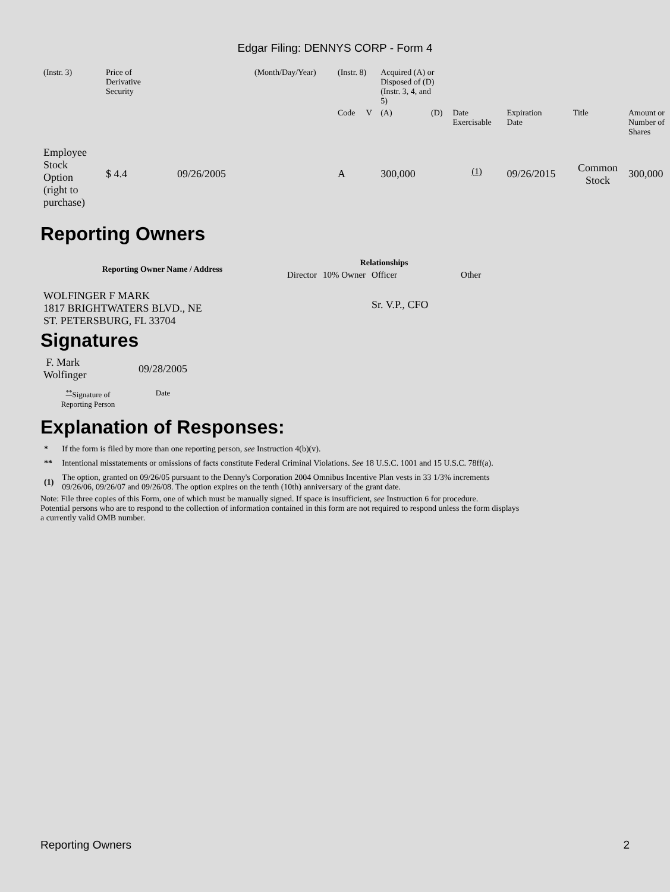Edgar Filing: DENNYS CORP - Form 4
| (Instr. 3) | Price of Derivative Security | | (Month/Day/Year) | (Instr. 8) | | Acquired (A) or Disposed of (D) (Instr. 3, 4, and 5) | | | | | |
| | | | | Code | V | (A) | (D) | Date Exercisable | Expiration Date | Title | Amount or Number of Shares |
| Employee Stock Option (right to purchase) | $ 4.4 | 09/26/2005 | | A | | 300,000 | | <sup>(1)</sup> | 09/26/2015 | Common Stock | 300,000 |
Reporting Owners
| Reporting Owner Name / Address | Relationships | | | |
| --- | --- | --- | --- | --- |
| | Director | 10% Owner | Officer | Other |
| WOLFINGER F MARK 1817 BRIGHTWATERS BLVD., NE ST. PETERSBURG, FL 33704 | | | Sr. V.P., CFO | |
Signatures
| F. Mark Wolfinger | 09/28/2005 |
| <sup>**</sup> Signature of Reporting Person | Date |
Explanation of Responses:
| * | If the form is filed by more than one reporting person, see Instruction 4(b)(v). |
| ** | Intentional misstatements or omissions of facts constitute Federal Criminal Violations. See 18 U.S.C. 1001 and 15 U.S.C. 78ff(a). |
| (1) | The option, granted on 09/26/05 pursuant to the Denny's Corporation 2004 Omnibus Incentive Plan vests in 33 1/3% increments 09/26/06, 09/26/07 and 09/26/08. The option expires on the tenth (10th) anniversary of the grant date. |
Note: File three copies of this Form, one of which must be manually signed. If space is insufficient, see Instruction 6 for procedure.
Potential persons who are to respond to the collection of information contained in this form are not required to respond unless the form displays
a currently valid OMB number.
Reporting Owners 2